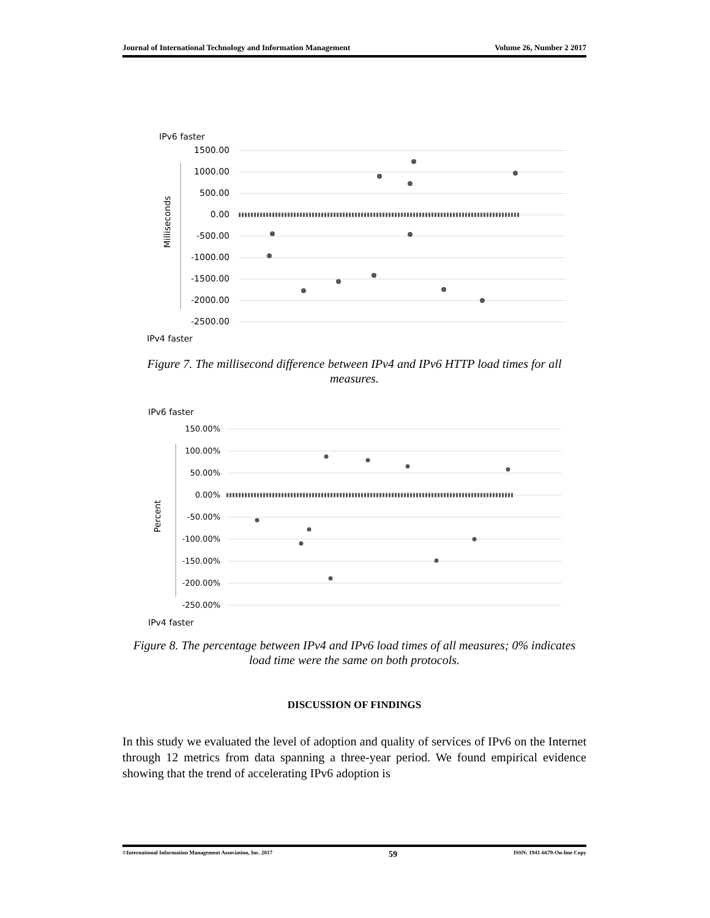Journal of International Technology and Information Management Volume 26, Number 2 2017
IPv6 faster
1500.00
1000.00
500.00
0.00
-500.00
-1000.00
-1500.00
-2000.00
-2500.00
Milliseconds
IPv4 faster
Figure 7. The millisecond difference between IPv4 and IPv6 HTTP load times for all measures.
IPv6 faster
150.00%
100.00%
50.00%
0.00%
-50.00%
-100.00%
-150.00%
-200.00%
-250.00%
Percent
IPv4 faster
Figure 8. The percentage between IPv4 and IPv6 load times of all measures; 0% indicates load time were the same on both protocols.
DISCUSSION OF FINDINGS
In this study we evaluated the level of adoption and quality of services of IPv6 on the Internet through 12 metrics from data spanning a three-year period. We found empirical evidence showing that the trend of accelerating IPv6 adoption is
©International Information Management Association, Inc. 2017 59 ISSN: 1941-6679-On-line Copy